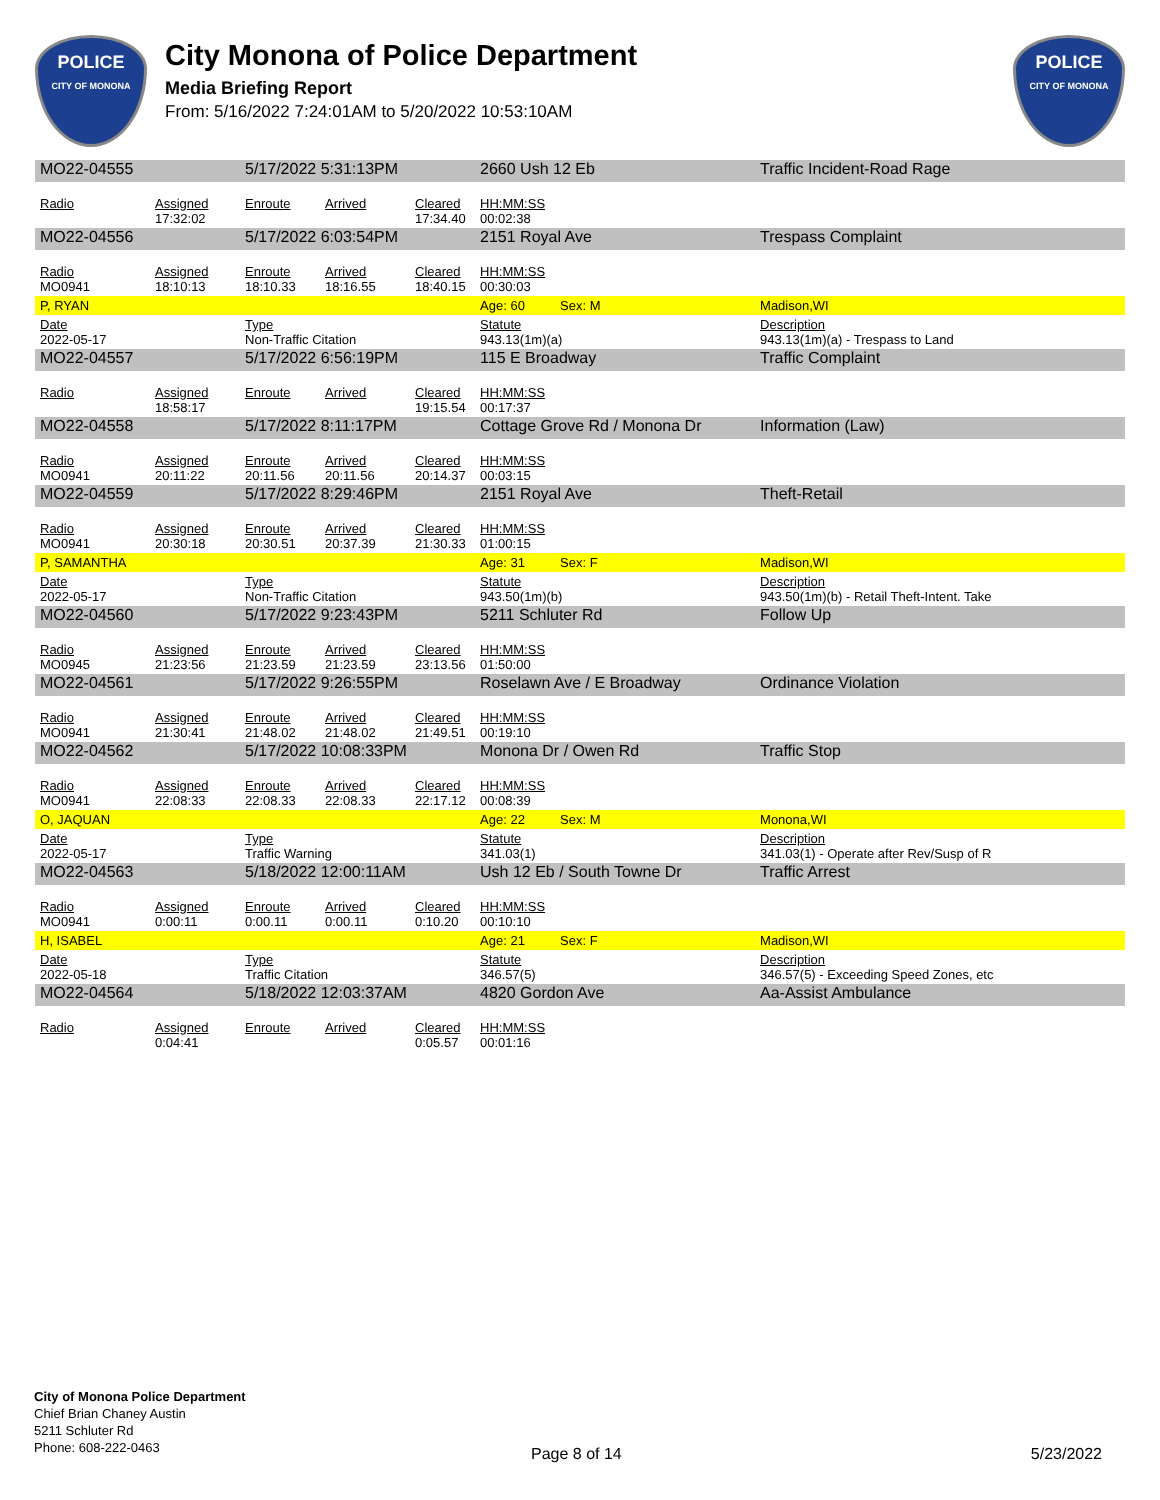POLICE
CITY OF MONONA
City Monona of Police Department
Media Briefing Report
From: 5/16/2022 7:24:01AM to 5/20/2022 10:53:10AM
POLICE
CITY OF MONONA
| MO22-04555 | | 5/17/2022 5:31:13PM | | | 2660 Ush 12 Eb | | Traffic Incident-Road Rage |
| Radio | Assigned 17:32:02 | Enroute | Arrived | Cleared 17:34.40 | HH:MM:SS 00:02:38 | | |
| MO22-04556 | | 5/17/2022 6:03:54PM | | | 2151 Royal Ave | | Trespass Complaint |
| Radio MO0941 | Assigned 18:10:13 | Enroute 18:10.33 | Arrived 18:16.55 | Cleared 18:40.15 | HH:MM:SS 00:30:03 | | |
| P, RYAN | | | | | Age: 60 | Sex: M | Madison,WI |
| Date 2022-05-17 | | Type Non-Traffic Citation | | | Statute 943.13(1m)(a) | | Description 943.13(1m)(a) - Trespass to Land |
| MO22-04557 | | 5/17/2022 6:56:19PM | | | 115 E Broadway | | Traffic Complaint |
| Radio | Assigned 18:58:17 | Enroute | Arrived | Cleared 19:15.54 | HH:MM:SS 00:17:37 | | |
| MO22-04558 | | 5/17/2022 8:11:17PM | | | Cottage Grove Rd / Monona Dr | | Information (Law) |
| Radio MO0941 | Assigned 20:11:22 | Enroute 20:11.56 | Arrived 20:11.56 | Cleared 20:14.37 | HH:MM:SS 00:03:15 | | |
| MO22-04559 | | 5/17/2022 8:29:46PM | | | 2151 Royal Ave | | Theft-Retail |
| Radio MO0941 | Assigned 20:30:18 | Enroute 20:30.51 | Arrived 20:37.39 | Cleared 21:30.33 | HH:MM:SS 01:00:15 | | |
| P, SAMANTHA | | | | | Age: 31 | Sex: F | Madison,WI |
| Date 2022-05-17 | | Type Non-Traffic Citation | | | Statute 943.50(1m)(b) | | Description 943.50(1m)(b) - Retail Theft-Intent. Take |
| MO22-04560 | | 5/17/2022 9:23:43PM | | | 5211 Schluter Rd | | Follow Up |
| Radio MO0945 | Assigned 21:23:56 | Enroute 21:23.59 | Arrived 21:23.59 | Cleared 23:13.56 | HH:MM:SS 01:50:00 | | |
| MO22-04561 | | 5/17/2022 9:26:55PM | | | Roselawn Ave / E Broadway | | Ordinance Violation |
| Radio MO0941 | Assigned 21:30:41 | Enroute 21:48.02 | Arrived 21:48.02 | Cleared 21:49.51 | HH:MM:SS 00:19:10 | | |
| MO22-04562 | | 5/17/2022 10:08:33PM | | | Monona Dr / Owen Rd | | Traffic Stop |
| Radio MO0941 | Assigned 22:08:33 | Enroute 22:08.33 | Arrived 22:08.33 | Cleared 22:17.12 | HH:MM:SS 00:08:39 | | |
| O, JAQUAN | | | | | Age: 22 | Sex: M | Monona,WI |
| Date 2022-05-17 | | Type Traffic Warning | | | Statute 341.03(1) | | Description 341.03(1) - Operate after Rev/Susp of R |
| MO22-04563 | | 5/18/2022 12:00:11AM | | | Ush 12 Eb / South Towne Dr | | Traffic Arrest |
| Radio MO0941 | Assigned 0:00:11 | Enroute 0:00.11 | Arrived 0:00.11 | Cleared 0:10.20 | HH:MM:SS 00:10:10 | | |
| H, ISABEL | | | | | Age: 21 | Sex: F | Madison,WI |
| Date 2022-05-18 | | Type Traffic Citation | | | Statute 346.57(5) | | Description 346.57(5) - Exceeding Speed Zones, etc |
| MO22-04564 | | 5/18/2022 12:03:37AM | | | 4820 Gordon Ave | | Aa-Assist Ambulance |
| Radio | Assigned 0:04:41 | Enroute | Arrived | Cleared 0:05.57 | HH:MM:SS 00:01:16 | | |
City of Monona Police Department
Chief Brian Chaney Austin
5211 Schluter Rd
Phone: 608-222-0463
Page 8 of 14 5/23/2022